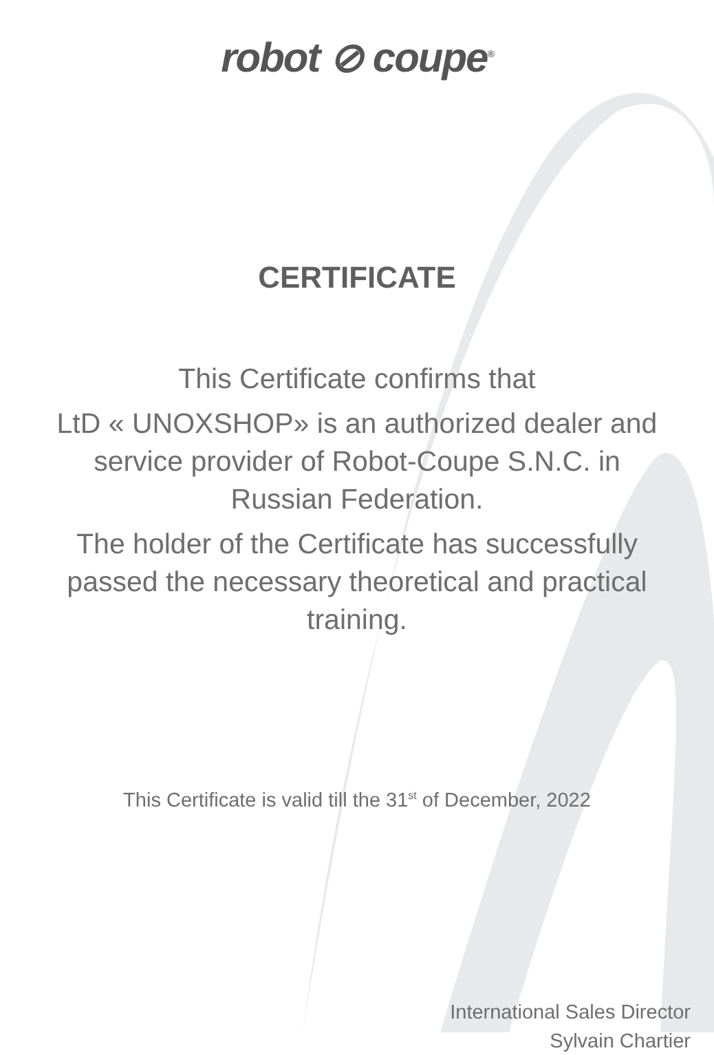robot ⊘ coupe<sup>®</sup>
CERTIFICATE
This Certificate confirms that
LtD « UNOXSHOP» is an authorized dealer and service provider of Robot-Coupe S.N.C. in Russian Federation.
The holder of the Certificate has successfully passed the necessary theoretical and practical training.
This Certificate is valid till the 31<sup>st</sup> of December, 2022
International Sales Director
Sylvain Chartier